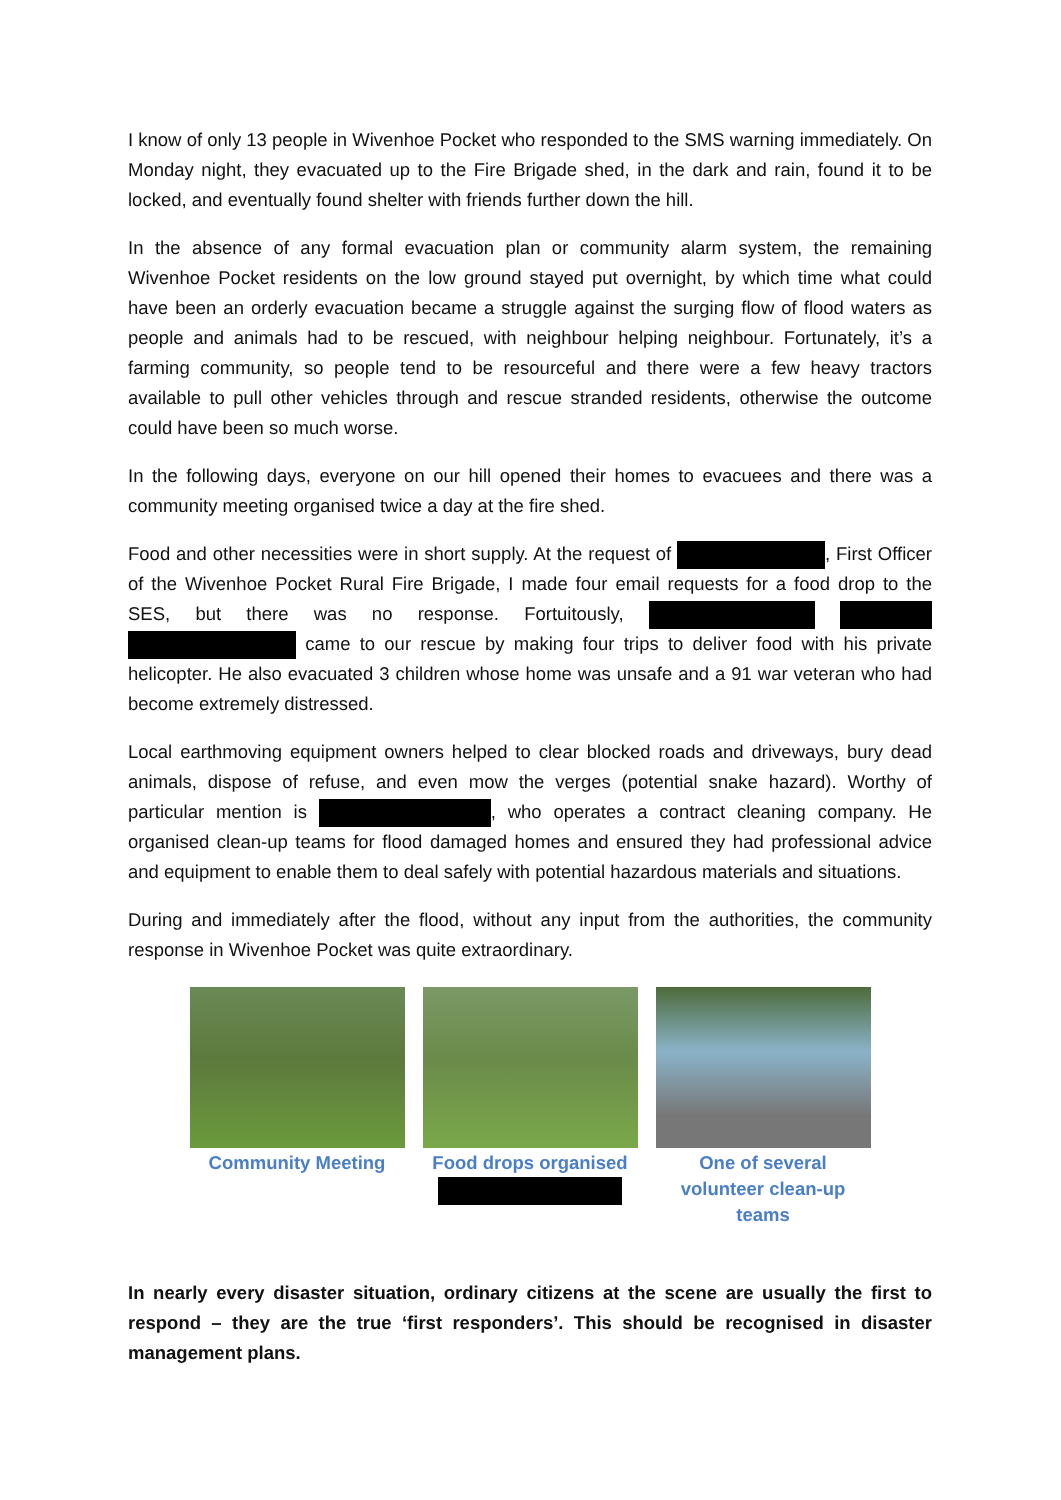I know of only 13 people in Wivenhoe Pocket who responded to the SMS warning immediately. On Monday night, they evacuated up to the Fire Brigade shed, in the dark and rain, found it to be locked, and eventually found shelter with friends further down the hill.
In the absence of any formal evacuation plan or community alarm system, the remaining Wivenhoe Pocket residents on the low ground stayed put overnight, by which time what could have been an orderly evacuation became a struggle against the surging flow of flood waters as people and animals had to be rescued, with neighbour helping neighbour. Fortunately, it’s a farming community, so people tend to be resourceful and there were a few heavy tractors available to pull other vehicles through and rescue stranded residents, otherwise the outcome could have been so much worse.
In the following days, everyone on our hill opened their homes to evacuees and there was a community meeting organised twice a day at the fire shed.
Food and other necessities were in short supply. At the request of , First Officer of the Wivenhoe Pocket Rural Fire Brigade, I made four email requests for a food drop to the SES, but there was no response. Fortuitously, came to our rescue by making four trips to deliver food with his private helicopter. He also evacuated 3 children whose home was unsafe and a 91 war veteran who had become extremely distressed.
Local earthmoving equipment owners helped to clear blocked roads and driveways, bury dead animals, dispose of refuse, and even mow the verges (potential snake hazard). Worthy of particular mention is , who operates a contract cleaning company. He organised clean-up teams for flood damaged homes and ensured they had professional advice and equipment to enable them to deal safely with potential hazardous materials and situations.
During and immediately after the flood, without any input from the authorities, the community response in Wivenhoe Pocket was quite extraordinary.
Community Meeting Food drops organised
One of several volunteer clean-up teams
In nearly every disaster situation, ordinary citizens at the scene are usually the first to respond – they are the true ‘first responders’. This should be recognised in disaster management plans.